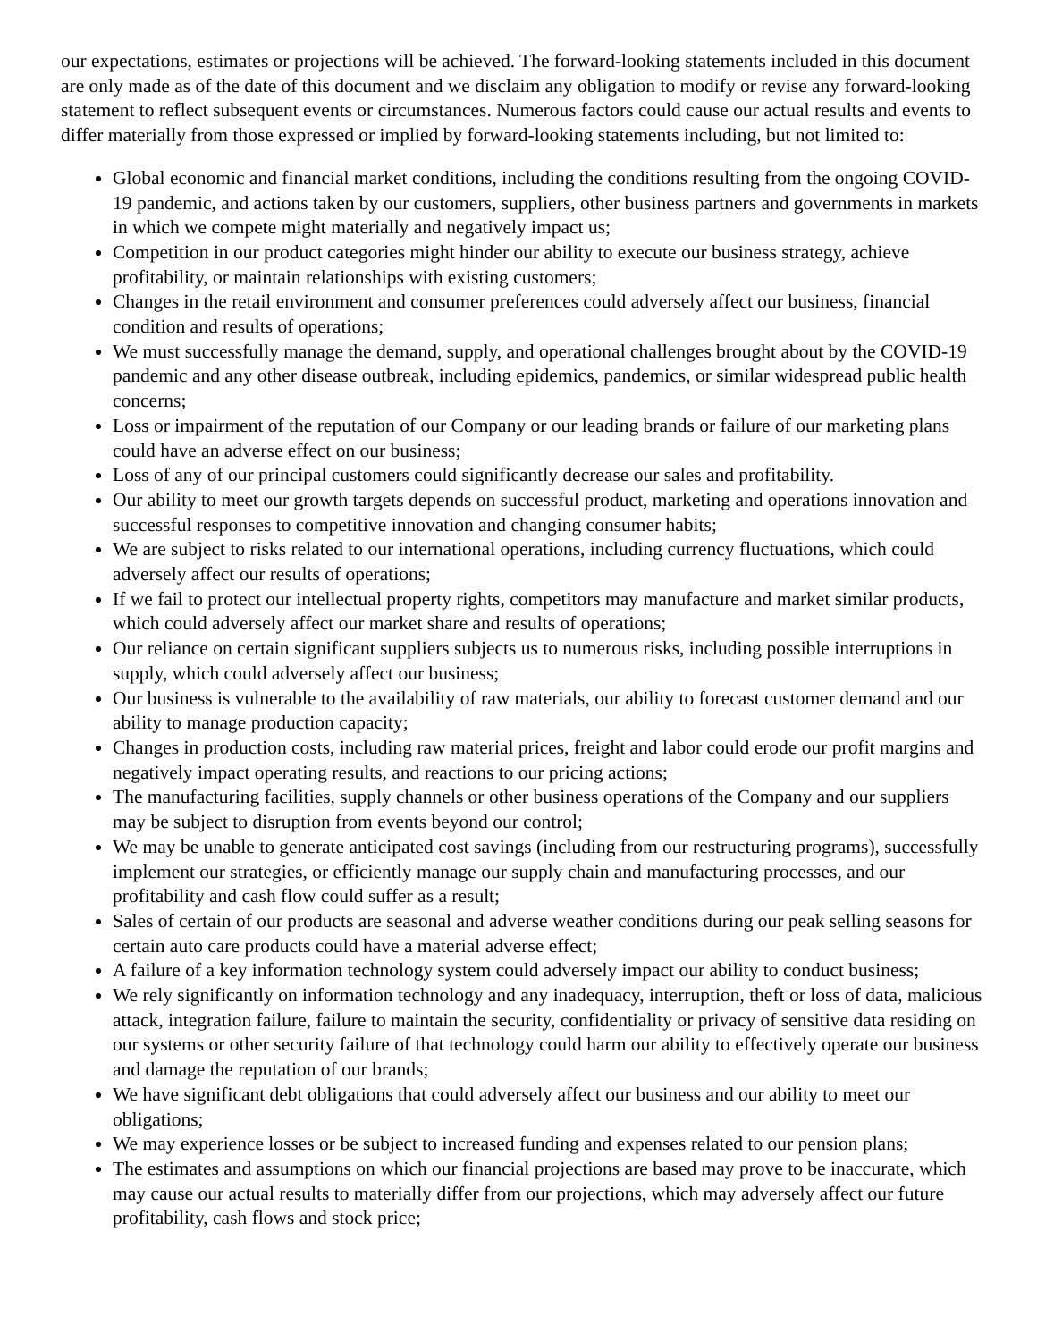our expectations, estimates or projections will be achieved. The forward-looking statements included in this document are only made as of the date of this document and we disclaim any obligation to modify or revise any forward-looking statement to reflect subsequent events or circumstances. Numerous factors could cause our actual results and events to differ materially from those expressed or implied by forward-looking statements including, but not limited to:
Global economic and financial market conditions, including the conditions resulting from the ongoing COVID-19 pandemic, and actions taken by our customers, suppliers, other business partners and governments in markets in which we compete might materially and negatively impact us;
Competition in our product categories might hinder our ability to execute our business strategy, achieve profitability, or maintain relationships with existing customers;
Changes in the retail environment and consumer preferences could adversely affect our business, financial condition and results of operations;
We must successfully manage the demand, supply, and operational challenges brought about by the COVID-19 pandemic and any other disease outbreak, including epidemics, pandemics, or similar widespread public health concerns;
Loss or impairment of the reputation of our Company or our leading brands or failure of our marketing plans could have an adverse effect on our business;
Loss of any of our principal customers could significantly decrease our sales and profitability.
Our ability to meet our growth targets depends on successful product, marketing and operations innovation and successful responses to competitive innovation and changing consumer habits;
We are subject to risks related to our international operations, including currency fluctuations, which could adversely affect our results of operations;
If we fail to protect our intellectual property rights, competitors may manufacture and market similar products, which could adversely affect our market share and results of operations;
Our reliance on certain significant suppliers subjects us to numerous risks, including possible interruptions in supply, which could adversely affect our business;
Our business is vulnerable to the availability of raw materials, our ability to forecast customer demand and our ability to manage production capacity;
Changes in production costs, including raw material prices, freight and labor could erode our profit margins and negatively impact operating results, and reactions to our pricing actions;
The manufacturing facilities, supply channels or other business operations of the Company and our suppliers may be subject to disruption from events beyond our control;
We may be unable to generate anticipated cost savings (including from our restructuring programs), successfully implement our strategies, or efficiently manage our supply chain and manufacturing processes, and our profitability and cash flow could suffer as a result;
Sales of certain of our products are seasonal and adverse weather conditions during our peak selling seasons for certain auto care products could have a material adverse effect;
A failure of a key information technology system could adversely impact our ability to conduct business;
We rely significantly on information technology and any inadequacy, interruption, theft or loss of data, malicious attack, integration failure, failure to maintain the security, confidentiality or privacy of sensitive data residing on our systems or other security failure of that technology could harm our ability to effectively operate our business and damage the reputation of our brands;
We have significant debt obligations that could adversely affect our business and our ability to meet our obligations;
We may experience losses or be subject to increased funding and expenses related to our pension plans;
The estimates and assumptions on which our financial projections are based may prove to be inaccurate, which may cause our actual results to materially differ from our projections, which may adversely affect our future profitability, cash flows and stock price;